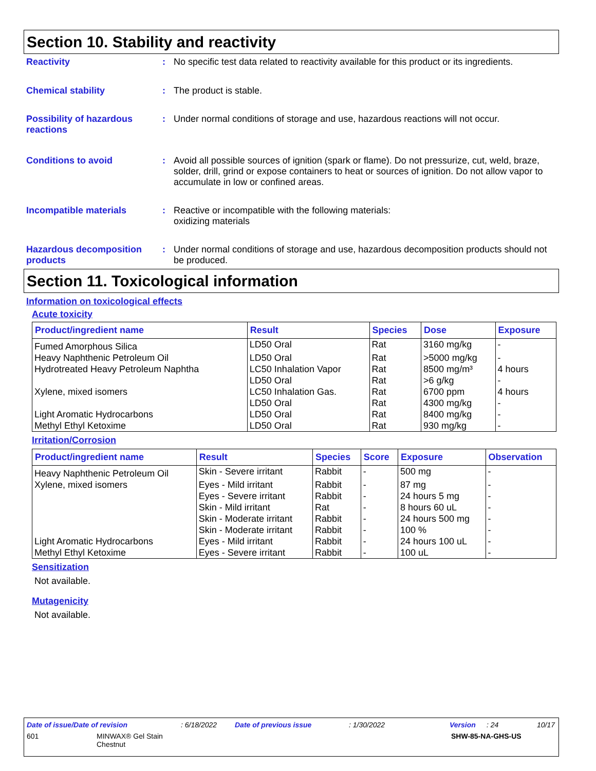Section 10. Stability and reactivity
Reactivity : No specific test data related to reactivity available for this product or its ingredients.
Chemical stability : The product is stable.
Possibility of hazardous reactions
: Under normal conditions of storage and use, hazardous reactions will not occur.
Conditions to avoid : Avoid all possible sources of ignition (spark or flame). Do not pressurize, cut, weld, braze, solder, drill, grind or expose containers to heat or sources of ignition. Do not allow vapor to accumulate in low or confined areas.
Incompatible materials : Reactive or incompatible with the following materials:
oxidizing materials
Hazardous decomposition products
: Under normal conditions of storage and use, hazardous decomposition products should not be produced.
Section 11. Toxicological information
Information on toxicological effects
Acute toxicity
| Product/ingredient name | Result | Species | Dose | Exposure |
| --- | --- | --- | --- | --- |
| Fumed Amorphous Silica | LD50 Oral | Rat | 3160 mg/kg | - |
| Heavy Naphthenic Petroleum Oil | LD50 Oral | Rat | >5000 mg/kg | - |
| Hydrotreated Heavy Petroleum Naphtha | LC50 Inhalation Vapor | Rat | 8500 mg/m³ | 4 hours |
| | LD50 Oral | Rat | >6 g/kg | - |
| Xylene, mixed isomers | LC50 Inhalation Gas. | Rat | 6700 ppm | 4 hours |
| | LD50 Oral | Rat | 4300 mg/kg | - |
| Light Aromatic Hydrocarbons | LD50 Oral | Rat | 8400 mg/kg | - |
| Methyl Ethyl Ketoxime | LD50 Oral | Rat | 930 mg/kg | - |
Irritation/Corrosion
| Product/ingredient name | Result | Species | Score | Exposure | Observation |
| --- | --- | --- | --- | --- | --- |
| Heavy Naphthenic Petroleum Oil | Skin - Severe irritant | Rabbit | - | 500 mg | - |
| Xylene, mixed isomers | Eyes - Mild irritant | Rabbit | - | 87 mg | - |
| | Eyes - Severe irritant | Rabbit | - | 24 hours 5 mg | - |
| | Skin - Mild irritant | Rat | - | 8 hours 60 uL | - |
| | Skin - Moderate irritant | Rabbit | - | 24 hours 500 mg | - |
| | Skin - Moderate irritant | Rabbit | - | 100 % | - |
| Light Aromatic Hydrocarbons | Eyes - Mild irritant | Rabbit | - | 24 hours 100 uL | - |
| Methyl Ethyl Ketoxime | Eyes - Severe irritant | Rabbit | - | 100 uL | - |
Sensitization
Not available.
Mutagenicity
Not available.
Date of issue/Date of revision: 6/18/2022 Date of previous issue: 1/30/2022 Version: 24 10/17
601 MINWAX® Gel Stain
Chestnut SHW-85-NA-GHS-US